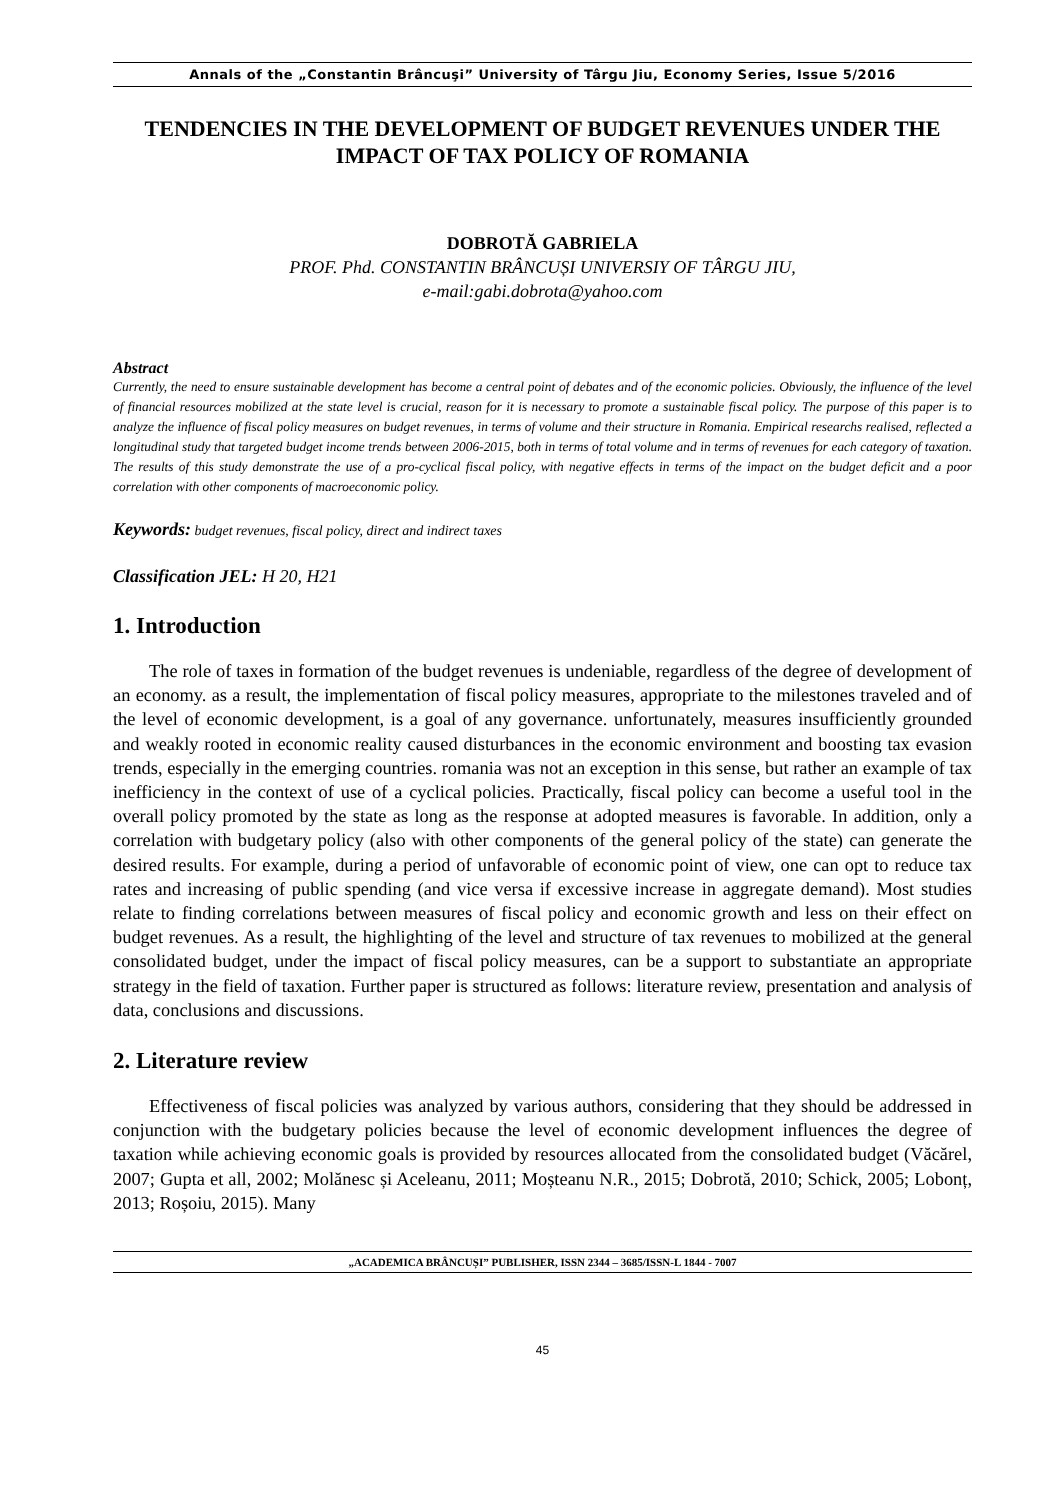Annals of the „Constantin Brâncuşi” University of Târgu Jiu, Economy Series, Issue 5/2016
TENDENCIES IN THE DEVELOPMENT OF BUDGET REVENUES UNDER THE IMPACT OF TAX POLICY OF ROMANIA
DOBROTĂ GABRIELA
PROF. Phd. CONSTANTIN BRÂNCUȘI UNIVERSIY OF TÂRGU JIU,
e-mail:gabi.dobrota@yahoo.com
Abstract
Currently, the need to ensure sustainable development has become a central point of debates and of the economic policies. Obviously, the influence of the level of financial resources mobilized at the state level is crucial, reason for it is necessary to promote a sustainable fiscal policy. The purpose of this paper is to analyze the influence of fiscal policy measures on budget revenues, in terms of volume and their structure in Romania. Empirical researchs realised, reflected a longitudinal study that targeted budget income trends between 2006-2015, both in terms of total volume and in terms of revenues for each category of taxation. The results of this study demonstrate the use of a pro-cyclical fiscal policy, with negative effects in terms of the impact on the budget deficit and a poor correlation with other components of macroeconomic policy.
Keywords: budget revenues, fiscal policy, direct and indirect taxes
Classification JEL: H 20, H21
1. Introduction
The role of taxes in formation of the budget revenues is undeniable, regardless of the degree of development of an economy. as a result, the implementation of fiscal policy measures, appropriate to the milestones traveled and of the level of economic development, is a goal of any governance. unfortunately, measures insufficiently grounded and weakly rooted in economic reality caused disturbances in the economic environment and boosting tax evasion trends, especially in the emerging countries. romania was not an exception in this sense, but rather an example of tax inefficiency in the context of use of a cyclical policies. Practically, fiscal policy can become a useful tool in the overall policy promoted by the state as long as the response at adopted measures is favorable. In addition, only a correlation with budgetary policy (also with other components of the general policy of the state) can generate the desired results. For example, during a period of unfavorable of economic point of view, one can opt to reduce tax rates and increasing of public spending (and vice versa if excessive increase in aggregate demand). Most studies relate to finding correlations between measures of fiscal policy and economic growth and less on their effect on budget revenues. As a result, the highlighting of the level and structure of tax revenues to mobilized at the general consolidated budget, under the impact of fiscal policy measures, can be a support to substantiate an appropriate strategy in the field of taxation. Further paper is structured as follows: literature review, presentation and analysis of data, conclusions and discussions.
2. Literature review
Effectiveness of fiscal policies was analyzed by various authors, considering that they should be addressed in conjunction with the budgetary policies because the level of economic development influences the degree of taxation while achieving economic goals is provided by resources allocated from the consolidated budget (Văcărel, 2007; Gupta et all, 2002; Molănesc și Aceleanu, 2011; Moșteanu N.R., 2015; Dobrotă, 2010; Schick, 2005; Lobonț, 2013; Roșoiu, 2015). Many
„ACADEMICA BRÂNCUȘI” PUBLISHER, ISSN 2344 – 3685/ISSN-L 1844 - 7007
45